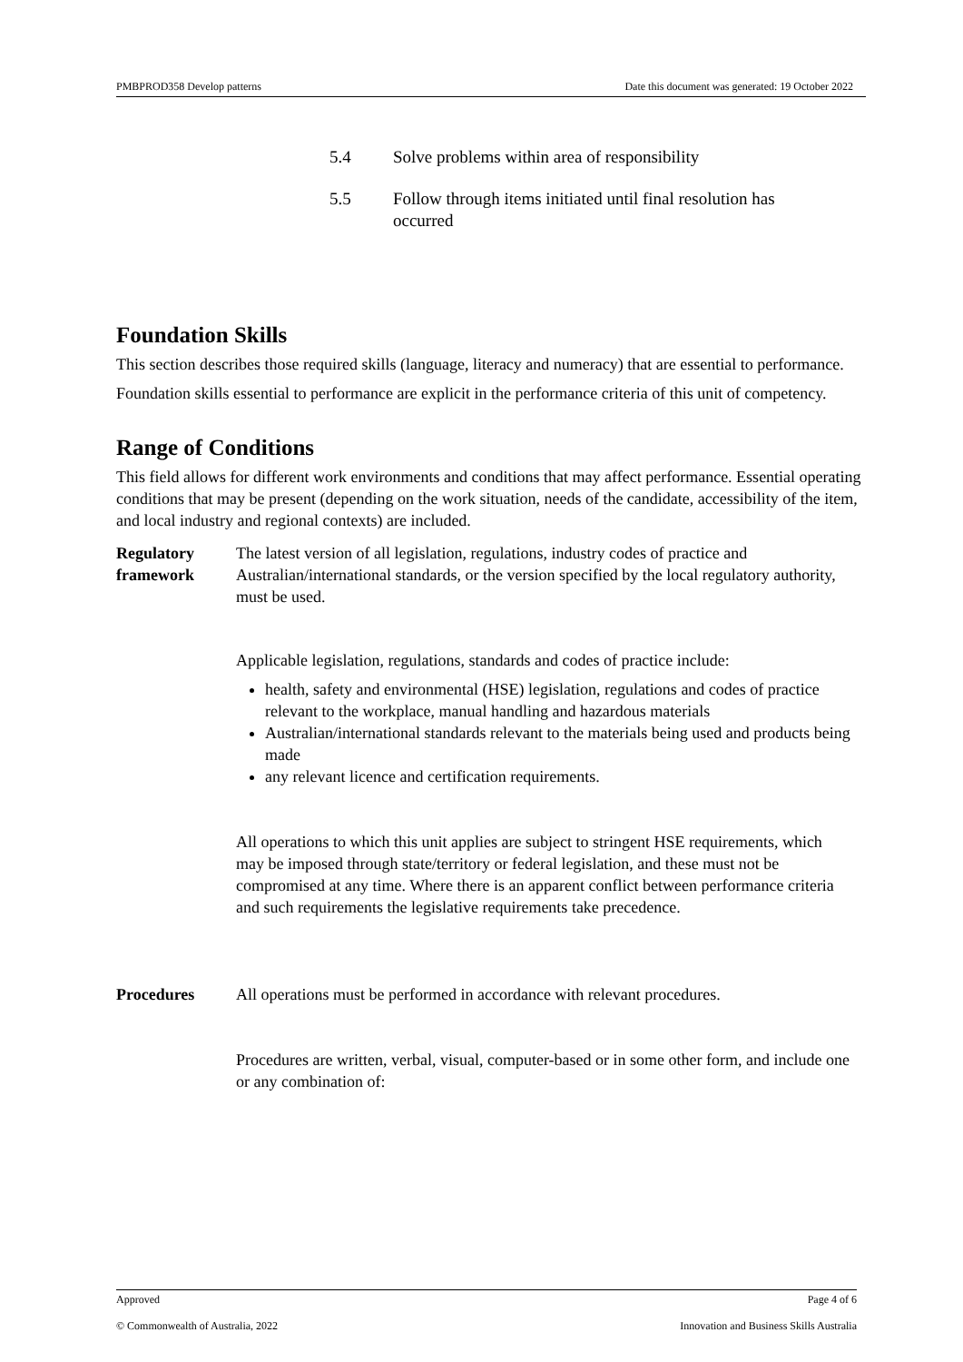PMBPROD358 Develop patterns Date this document was generated: 19 October 2022
5.4 Solve problems within area of responsibility
5.5 Follow through items initiated until final resolution has occurred
Foundation Skills
This section describes those required skills (language, literacy and numeracy) that are essential to performance.
Foundation skills essential to performance are explicit in the performance criteria of this unit of competency.
Range of Conditions
This field allows for different work environments and conditions that may affect performance. Essential operating conditions that may be present (depending on the work situation, needs of the candidate, accessibility of the item, and local industry and regional contexts) are included.
Regulatory framework
The latest version of all legislation, regulations, industry codes of practice and Australian/international standards, or the version specified by the local regulatory authority, must be used.
Applicable legislation, regulations, standards and codes of practice include:
health, safety and environmental (HSE) legislation, regulations and codes of practice relevant to the workplace, manual handling and hazardous materials
Australian/international standards relevant to the materials being used and products being made
any relevant licence and certification requirements.
All operations to which this unit applies are subject to stringent HSE requirements, which may be imposed through state/territory or federal legislation, and these must not be compromised at any time. Where there is an apparent conflict between performance criteria and such requirements the legislative requirements take precedence.
Procedures
All operations must be performed in accordance with relevant procedures.
Procedures are written, verbal, visual, computer-based or in some other form, and include one or any combination of:
Approved Page 4 of 6
© Commonwealth of Australia, 2022 Innovation and Business Skills Australia